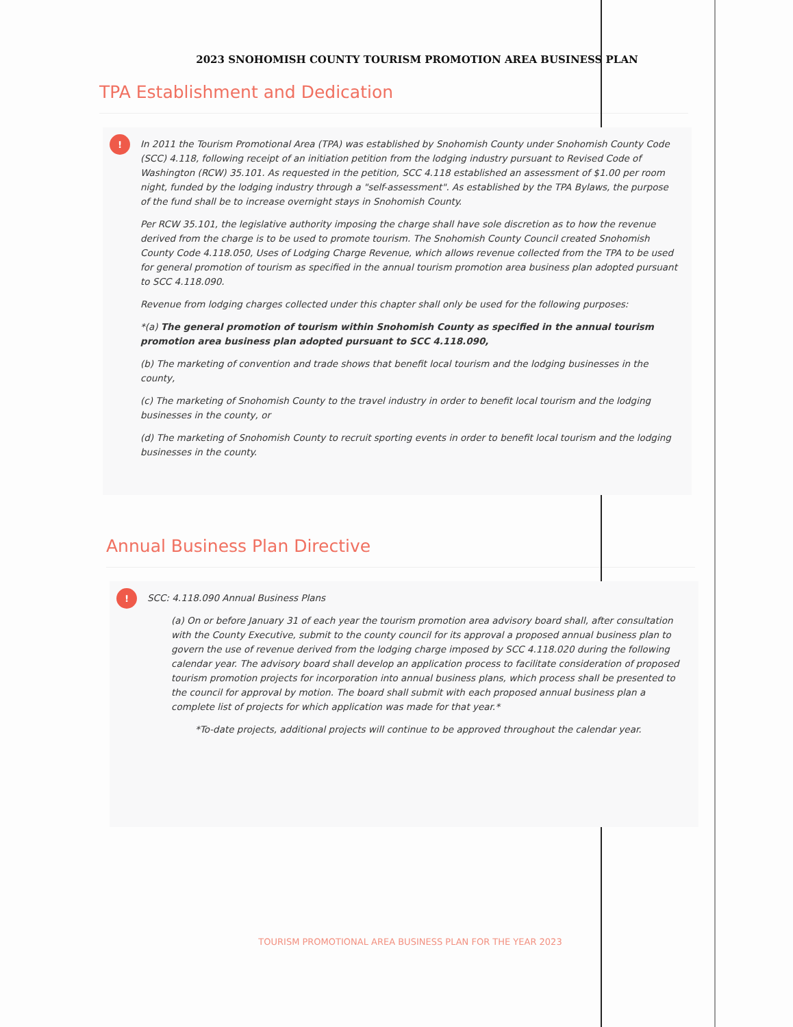2023 SNOHOMISH COUNTY TOURISM PROMOTION AREA BUSINESS PLAN
TPA Establishment and Dedication
!
In 2011 the Tourism Promotional Area (TPA) was established by Snohomish County under Snohomish County Code (SCC) 4.118, following receipt of an initiation petition from the lodging industry pursuant to Revised Code of Washington (RCW) 35.101. As requested in the petition, SCC 4.118 established an assessment of $1.00 per room night, funded by the lodging industry through a "self-assessment". As established by the TPA Bylaws, the purpose of the fund shall be to increase overnight stays in Snohomish County.
Per RCW 35.101, the legislative authority imposing the charge shall have sole discretion as to how the revenue derived from the charge is to be used to promote tourism. The Snohomish County Council created Snohomish County Code 4.118.050, Uses of Lodging Charge Revenue, which allows revenue collected from the TPA to be used for general promotion of tourism as specified in the annual tourism promotion area business plan adopted pursuant to SCC 4.118.090.
Revenue from lodging charges collected under this chapter shall only be used for the following purposes:
*(a) The general promotion of tourism within Snohomish County as specified in the annual tourism promotion area business plan adopted pursuant to SCC 4.118.090,
(b) The marketing of convention and trade shows that benefit local tourism and the lodging businesses in the county,
(c) The marketing of Snohomish County to the travel industry in order to benefit local tourism and the lodging businesses in the county, or
(d) The marketing of Snohomish County to recruit sporting events in order to benefit local tourism and the lodging businesses in the county.
Annual Business Plan Directive
!
SCC: 4.118.090 Annual Business Plans
(a) On or before January 31 of each year the tourism promotion area advisory board shall, after consultation with the County Executive, submit to the county council for its approval a proposed annual business plan to govern the use of revenue derived from the lodging charge imposed by SCC 4.118.020 during the following calendar year. The advisory board shall develop an application process to facilitate consideration of proposed tourism promotion projects for incorporation into annual business plans, which process shall be presented to the council for approval by motion. The board shall submit with each proposed annual business plan a complete list of projects for which application was made for that year.*
*To-date projects, additional projects will continue to be approved throughout the calendar year.
TOURISM PROMOTIONAL AREA BUSINESS PLAN FOR THE YEAR 2023